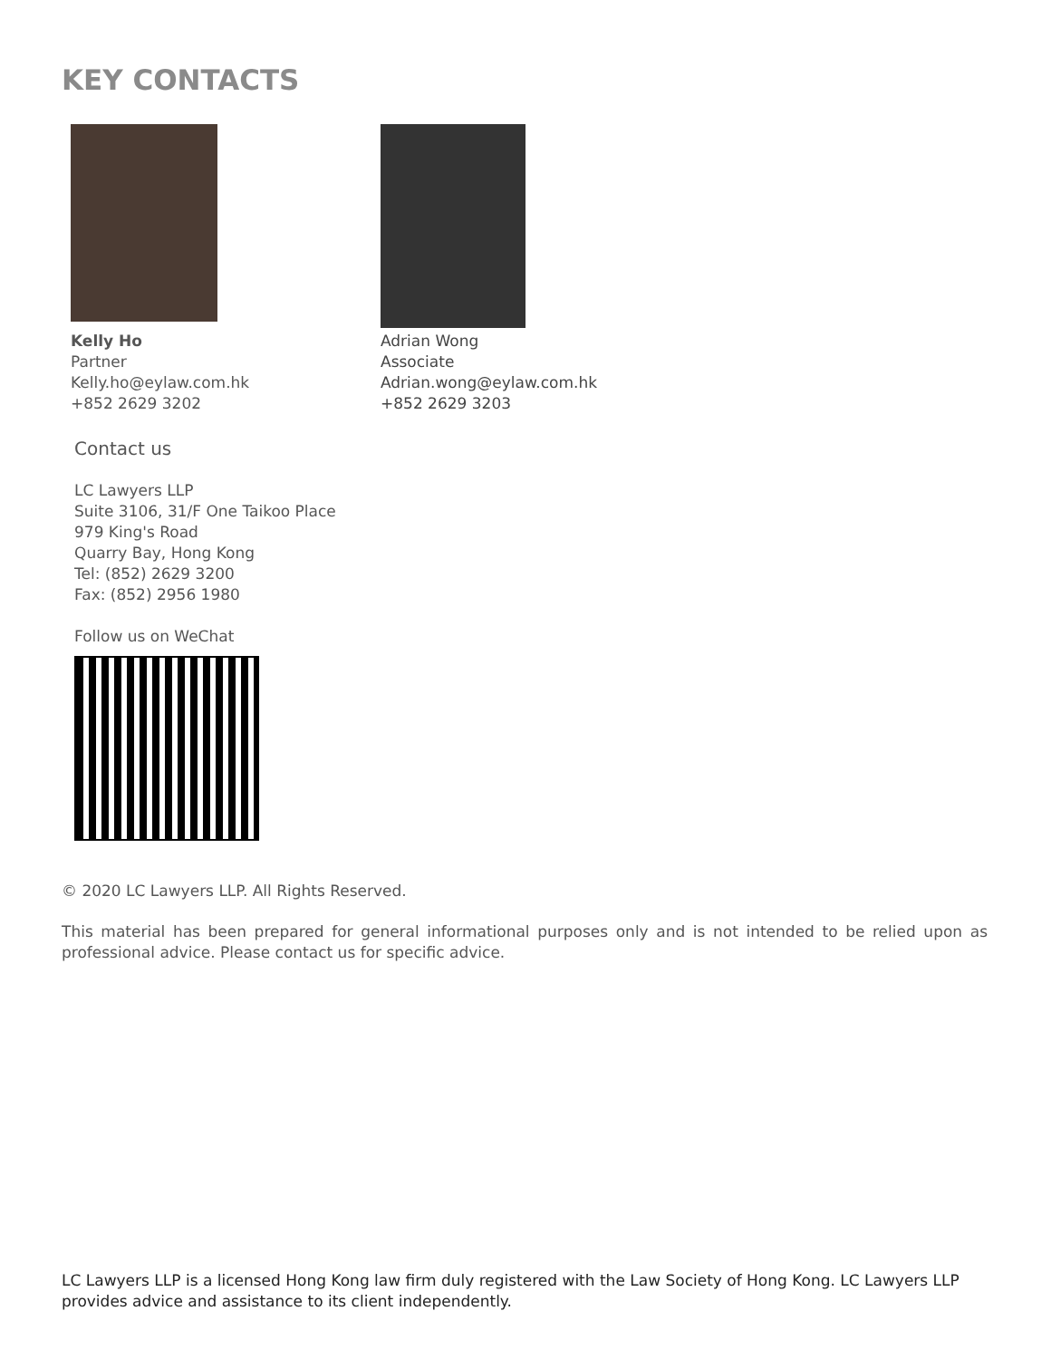KEY CONTACTS
Kelly Ho
Partner
Kelly.ho@eylaw.com.hk
+852 2629 3202
Adrian Wong
Associate
Adrian.wong@eylaw.com.hk
+852 2629 3203
Contact us
LC Lawyers LLP
Suite 3106, 31/F One Taikoo Place
979 King's Road
Quarry Bay, Hong Kong
Tel: (852) 2629 3200
Fax: (852) 2956 1980
Follow us on WeChat
© 2020 LC Lawyers LLP. All Rights Reserved.
This material has been prepared for general informational purposes only and is not intended to be relied upon as professional advice. Please contact us for specific advice.
LC Lawyers LLP is a licensed Hong Kong law firm duly registered with the Law Society of Hong Kong. LC Lawyers LLP provides advice and assistance to its client independently.